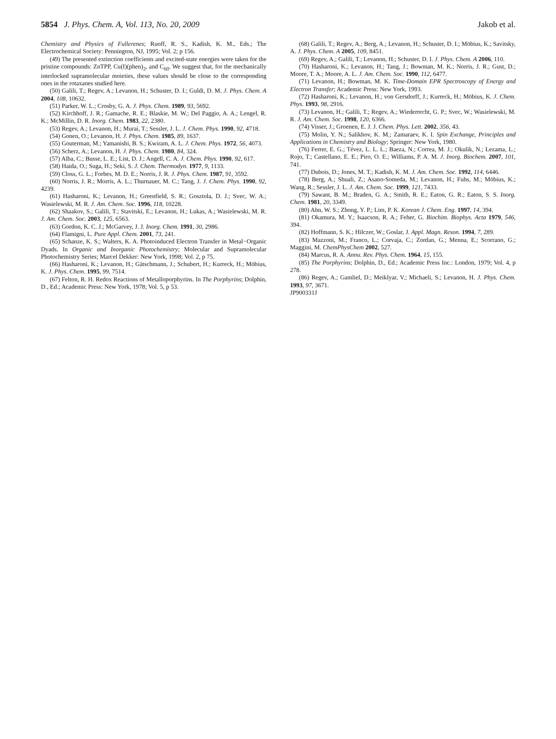5854 J. Phys. Chem. A, Vol. 113, No. 20, 2009 Jakob et al.
Chemistry and Physics of Fullerenes; Ruoff, R. S., Kadish, K. M., Eds.; The Electrochemical Society: Pennington, NJ, 1995; Vol. 2; p 156.
(49) The presented extinction coefficients and excited-state energies were taken for the pristine compounds: ZnTPP, Cu(I)(phen)<sub>2</sub>, and C<sub>60</sub>. We suggest that, for the mechanically interlocked supramolecular moieties, these values should be close to the corresponding ones in the rotaxanes studied here.
(50) Galili, T.; Regev, A.; Levanon, H.; Schuster, D. I.; Guldi, D. M. J. Phys. Chem. A 2004, 108, 10632.
(51) Parker, W. L.; Crosby, G. A. J. Phys. Chem. 1989, 93, 5692.
(52) Kirchhoff, J. R.; Gamache, R. E.; Blaskie, M. W.; Del Paggio, A. A.; Lengel, R. K.; McMillin, D. R. Inorg. Chem. 1983, 22, 2380.
(53) Regev, A.; Levanon, H.; Murai, T.; Sessler, J. L. J. Chem. Phys. 1990, 92, 4718.
(54) Gonen, O.; Levanon, H. J. Phys. Chem. 1985, 89, 1637.
(55) Gouterman, M.; Yamanishi, B. S.; Kwiram, A. L. J. Chem. Phys. 1972, 56, 4073.
(56) Scherz, A.; Levanon, H. J. Phys. Chem. 1980, 84, 324.
(57) Alba, C.; Busse, L. E.; List, D. J.; Angell, C. A. J. Chem. Phys. 1990, 92, 617.
(58) Haida, O.; Suga, H.; Seki, S. J. Chem. Thermodyn. 1977, 9, 1133.
(59) Closs, G. L.; Forbes, M. D. E.; Norris, J. R. J. Phys. Chem. 1987, 91, 3592.
(60) Norris, J. R.; Morris, A. L.; Thurnauer, M. C.; Tang, J. J. Chem. Phys. 1990, 92, 4239.
(61) Hasharoni, K.; Levanon, H.; Greenfield, S. R.; Gosztola, D. J.; Svec, W. A.; Wasielewski, M. R. J. Am. Chem. Soc. 1996, 118, 10228.
(62) Shaakov, S.; Galili, T.; Stavitski, E.; Levanon, H.; Lukas, A.; Wasielewski, M. R. J. Am. Chem. Soc. 2003, 125, 6563.
(63) Gordon, K. C. J.; McGarvey, J. J. Inorg. Chem. 1991, 30, 2986.
(64) Flamigni, L. Pure Appl. Chem. 2001, 73, 241.
(65) Schanze, K. S.; Walters, K. A. Photoinduced Electron Transfer in Metal−Organic Dyads. In Organic and Inorganic Photochemistry; Molecular and Supramolecular Photochemistry Series; Marcel Dekker: New York, 1998; Vol. 2, p 75.
(66) Hasharoni, K.; Levanon, H.; Gätschmann, J.; Schubert, H.; Kurreck, H.; Möbius, K. J. Phys. Chem. 1995, 99, 7514.
(67) Felton, R. H. Redox Reactions of Metalloporphyrins. In The Porphyrins; Dolphin, D., Ed.; Academic Press: New York, 1978; Vol. 5, p 53.
(68) Galili, T.; Regev, A.; Berg, A.; Levanon, H.; Schuster, D. I.; Möbius, K.; Savitsky, A. J. Phys. Chem. A 2005, 109, 8451.
(69) Regev, A.; Galili, T.; Levanon, H.; Schuster, D. I. J. Phys. Chem. A 2006, 110.
(70) Hasharoni, K.; Levanon, H.; Tang, J.; Bowman, M. K.; Norris, J. R.; Gust, D.; Moore, T. A.; Moore, A. L. J. Am. Chem. Soc. 1990, 112, 6477.
(71) Levanon, H.; Bowman, M. K. Time-Domain EPR Spectroscopy of Energy and Electron Transfer; Academic Press: New York, 1993.
(72) Hasharoni, K.; Levanon, H.; von Gersdorff, J.; Kurreck, H.; Möbius, K. J. Chem. Phys. 1993, 98, 2916.
(73) Levanon, H.; Galili, T.; Regev, A.; Wiederrecht, G. P.; Svec, W.; Wasielewski, M. R. J. Am. Chem. Soc. 1998, 120, 6366.
(74) Visser, J.; Groenen, E. J. J. Chem. Phys. Lett. 2002, 356, 43.
(75) Molin, Y. N.; Salikhov, K. M.; Zamaraev, K. I. Spin Exchange, Principles and Applications in Chemistry and Biology; Springer: New York, 1980.
(76) Ferrer, E. G.; Tévez, L. L. L.; Baeza, N.; Correa, M. J.; Okulik, N.; Lezama, L.; Rojo, T.; Castellano, E. E.; Piro, O. E.; Williams, P. A. M. J. Inorg. Biochem. 2007, 101, 741.
(77) Dubois, D.; Jones, M. T.; Kadish, K. M. J. Am. Chem. Soc. 1992, 114, 6446.
(78) Berg, A.; Shuali, Z.; Asano-Someda, M.; Levanon, H.; Fuhs, M.; Möbius, K.; Wang, R.; Sessler, J. L. J. Am. Chem. Soc. 1999, 121, 7433.
(79) Sawant, B. M.; Braden, G. A.; Smith, R. E.; Eaton, G. R.; Eaton, S. S. Inorg. Chem. 1981, 20, 3349.
(80) Ahn, W. S.; Zhong, Y. P.; Lim, P. K. Korean J. Chem. Eng. 1997, 14, 394.
(81) Okamura, M. Y.; Isaacson, R. A.; Feher, G. Biochim. Biophys. Acta 1979, 546, 394.
(82) Hoffmann, S. K.; Hilczer, W.; Goslar, J. Appl. Magn. Reson. 1994, 7, 289.
(83) Mazzoni, M.; Franco, L.; Corvaja, C.; Zordan, G.; Menna, E.; Scorrano, G.; Maggini, M. ChemPhysChem 2002, 527.
(84) Marcus, R. A. Annu. Rev. Phys. Chem. 1964, 15, 155.
(85) The Porphyrins; Dolphin, D., Ed.; Academic Press Inc.: London, 1979; Vol. 4, p 278.
(86) Regev, A.; Gamliel, D.; Meiklyar, V.; Michaeli, S.; Levanon, H. J. Phys. Chem. 1993, 97, 3671.
JP900331J